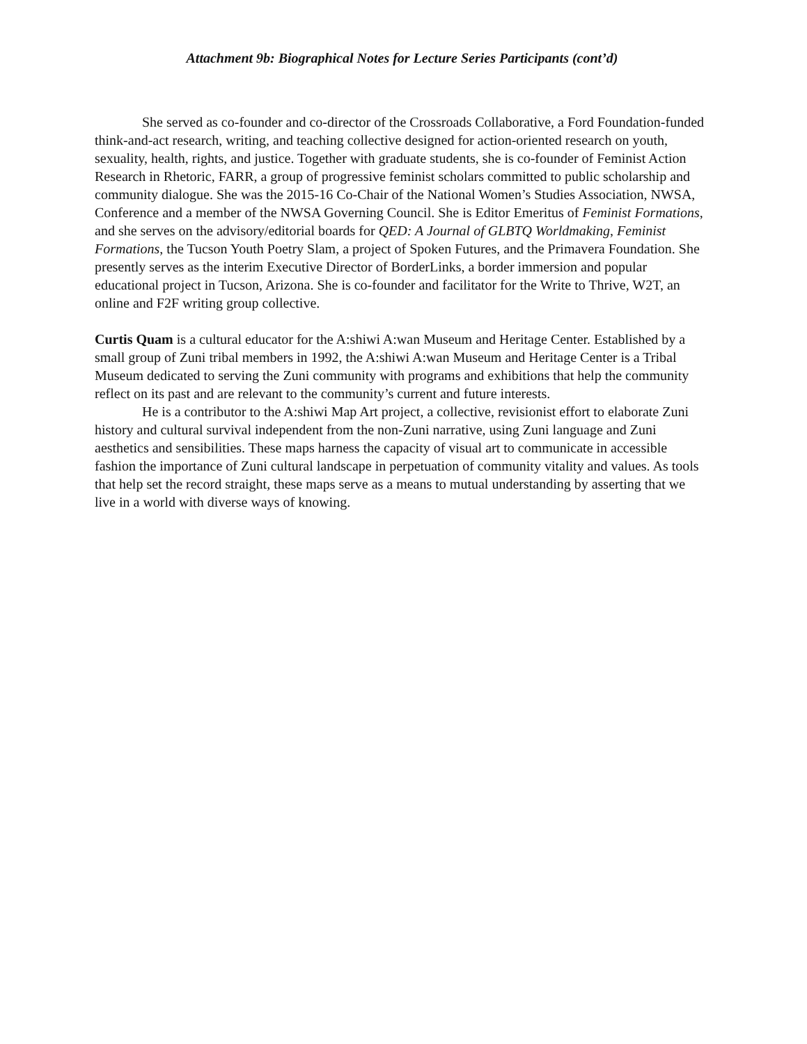Attachment 9b: Biographical Notes for Lecture Series Participants (cont’d)
She served as co-founder and co-director of the Crossroads Collaborative, a Ford Foundation-funded think-and-act research, writing, and teaching collective designed for action-oriented research on youth, sexuality, health, rights, and justice. Together with graduate students, she is co-founder of Feminist Action Research in Rhetoric, FARR, a group of progressive feminist scholars committed to public scholarship and community dialogue. She was the 2015-16 Co-Chair of the National Women’s Studies Association, NWSA, Conference and a member of the NWSA Governing Council. She is Editor Emeritus of Feminist Formations, and she serves on the advisory/editorial boards for QED: A Journal of GLBTQ Worldmaking, Feminist Formations, the Tucson Youth Poetry Slam, a project of Spoken Futures, and the Primavera Foundation. She presently serves as the interim Executive Director of BorderLinks, a border immersion and popular educational project in Tucson, Arizona. She is co-founder and facilitator for the Write to Thrive, W2T, an online and F2F writing group collective.
Curtis Quam is a cultural educator for the A:shiwi A:wan Museum and Heritage Center. Established by a small group of Zuni tribal members in 1992, the A:shiwi A:wan Museum and Heritage Center is a Tribal Museum dedicated to serving the Zuni community with programs and exhibitions that help the community reflect on its past and are relevant to the community’s current and future interests.
He is a contributor to the A:shiwi Map Art project, a collective, revisionist effort to elaborate Zuni history and cultural survival independent from the non-Zuni narrative, using Zuni language and Zuni aesthetics and sensibilities. These maps harness the capacity of visual art to communicate in accessible fashion the importance of Zuni cultural landscape in perpetuation of community vitality and values. As tools that help set the record straight, these maps serve as a means to mutual understanding by asserting that we live in a world with diverse ways of knowing.